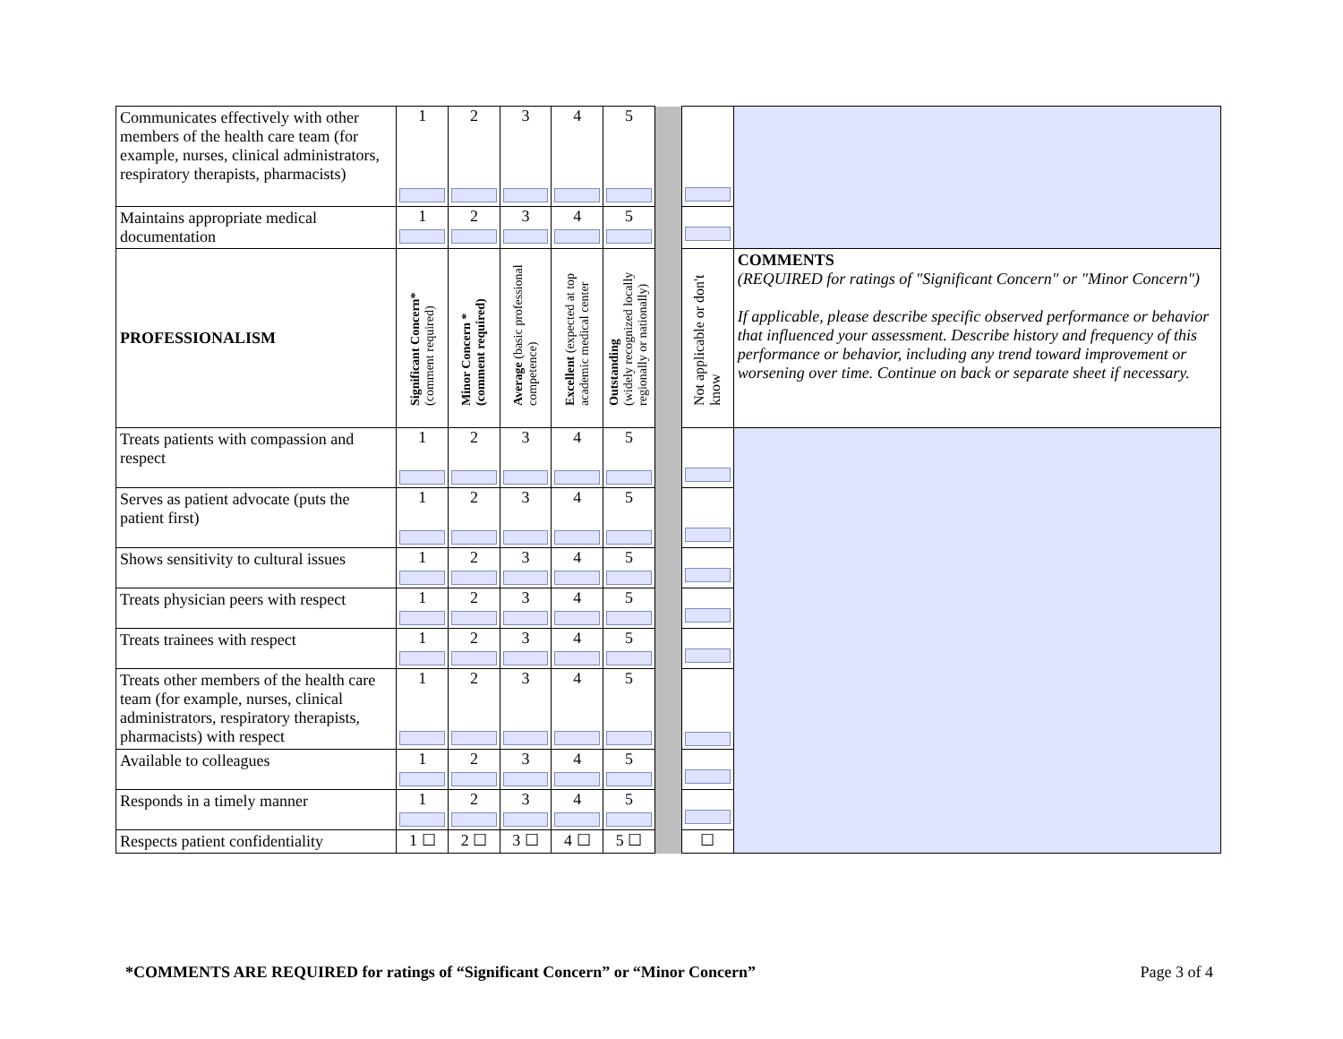| Communicates effectively with other members of the health care team (for example, nurses, clinical administrators, respiratory therapists, pharmacists) | 1 | 2 | 3 | 4 | 5 | | | |
| Maintains appropriate medical documentation | 1 | 2 | 3 | 4 | 5 | | | |
| PROFESSIONALISM | Significant Concern* (comment required) | Minor Concern * (comment required) | Average (basic professional competence) | Excellent (expected at top academic medical center | Outstanding (widely recognized locally regionally or nationally) | | Not applicable or don't know | COMMENTS (REQUIRED for ratings of "Significant Concern" or "Minor Concern") If applicable, please describe specific observed performance or behavior that influenced your assessment. Describe history and frequency of this performance or behavior, including any trend toward improvement or worsening over time. Continue on back or separate sheet if necessary. |
| Treats patients with compassion and respect | 1 | 2 | 3 | 4 | 5 | | | |
| Serves as patient advocate (puts the patient first) | 1 | 2 | 3 | 4 | 5 | | | |
| Shows sensitivity to cultural issues | 1 | 2 | 3 | 4 | 5 | | | |
| Treats physician peers with respect | 1 | 2 | 3 | 4 | 5 | | | |
| Treats trainees with respect | 1 | 2 | 3 | 4 | 5 | | | |
| Treats other members of the health care team (for example, nurses, clinical administrators, respiratory therapists, pharmacists) with respect | 1 | 2 | 3 | 4 | 5 | | | |
| Available to colleagues | 1 | 2 | 3 | 4 | 5 | | | |
| Responds in a timely manner | 1 | 2 | 3 | 4 | 5 | | | |
| Respects patient confidentiality | 1 ☐ | 2 ☐ | 3 ☐ | 4 ☐ | 5 ☐ | | ☐ | |
*COMMENTS ARE REQUIRED for ratings of “Significant Concern” or “Minor Concern” Page 3 of 4